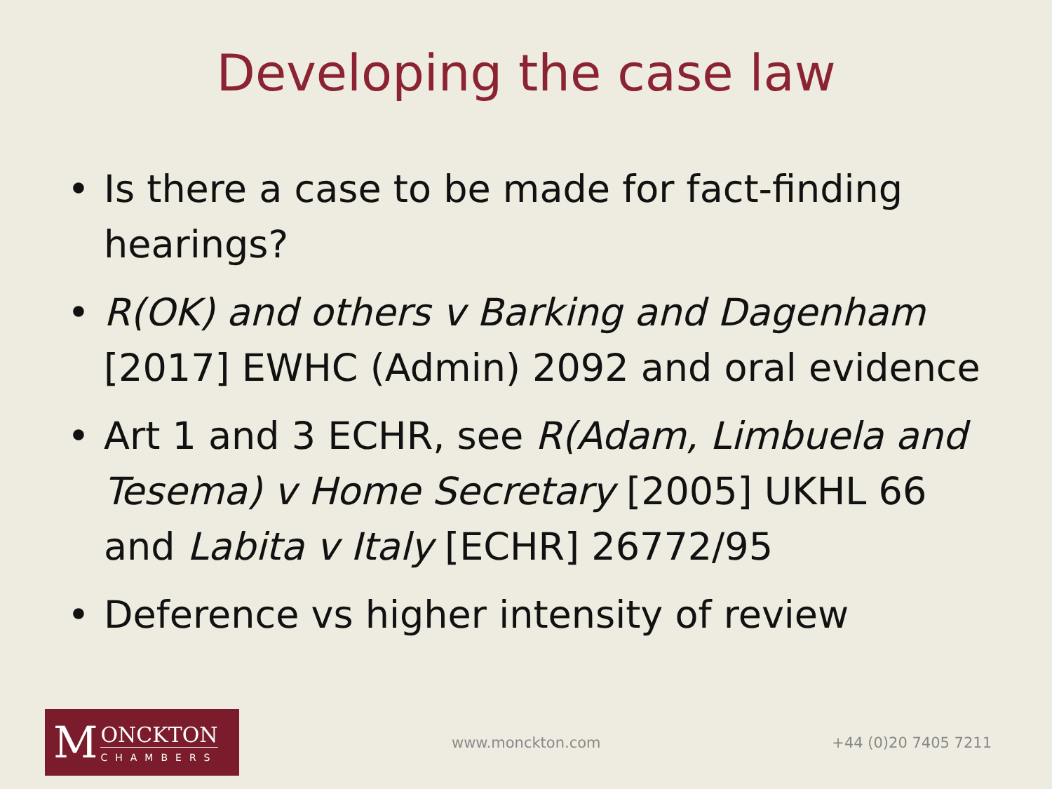Developing the case law
• Is there a case to be made for fact-finding hearings?
• R(OK) and others v Barking and Dagenham [2017] EWHC (Admin) 2092 and oral evidence
• Art 1 and 3 ECHR, see R(Adam, Limbuela and Tesema) v Home Secretary [2005] UKHL 66 and Labita v Italy [ECHR] 26772/95
• Deference vs higher intensity of review
M
ONCKTON
CHAMBERS
www.monckton.com +44 (0)20 7405 7211